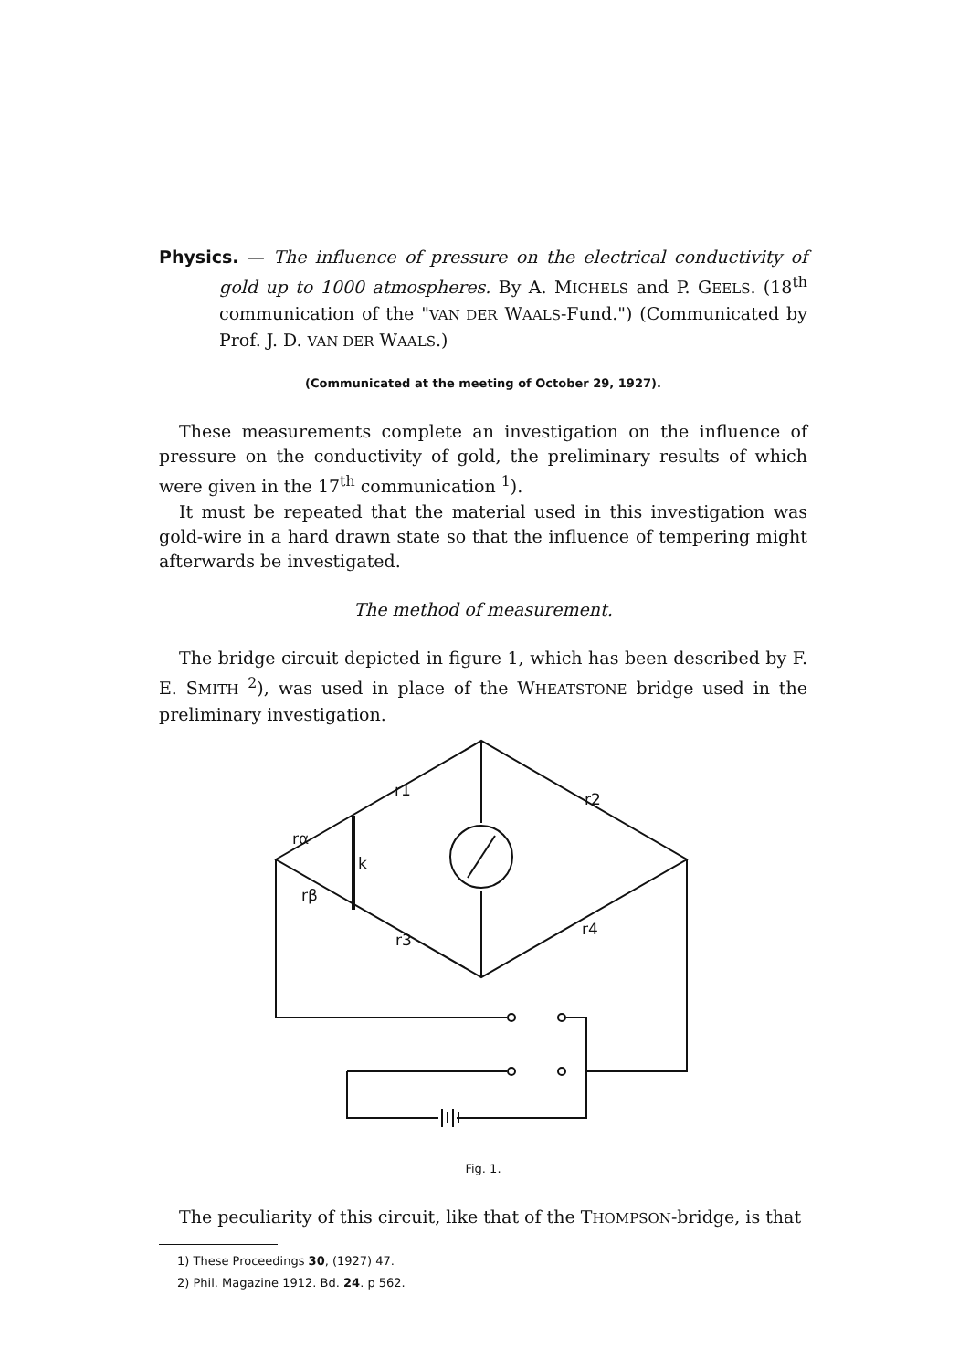Physics. — The influence of pressure on the electrical conductivity of gold up to 1000 atmospheres. By A. MICHELS and P. GEELS. (18<sup>th</sup> communication of the "VAN DER WAALS-Fund.") (Communicated by Prof. J. D. VAN DER WAALS.)
(Communicated at the meeting of October 29, 1927).
These measurements complete an investigation on the influence of pressure on the conductivity of gold, the preliminary results of which were given in the 17<sup>th</sup> communication <sup>1</sup>).
It must be repeated that the material used in this investigation was gold-wire in a hard drawn state so that the influence of tempering might afterwards be investigated.
The method of measurement.
The bridge circuit depicted in figure 1, which has been described by F. E. SMITH <sup>2</sup>), was used in place of the WHEATSTONE bridge used in the preliminary investigation.
r1
r2
rα
k
rβ
r3
r4
Fig. 1.
The peculiarity of this circuit, like that of the THOMPSON-bridge, is that
1) These Proceedings 30, (1927) 47.
2) Phil. Magazine 1912. Bd. 24. p 562.